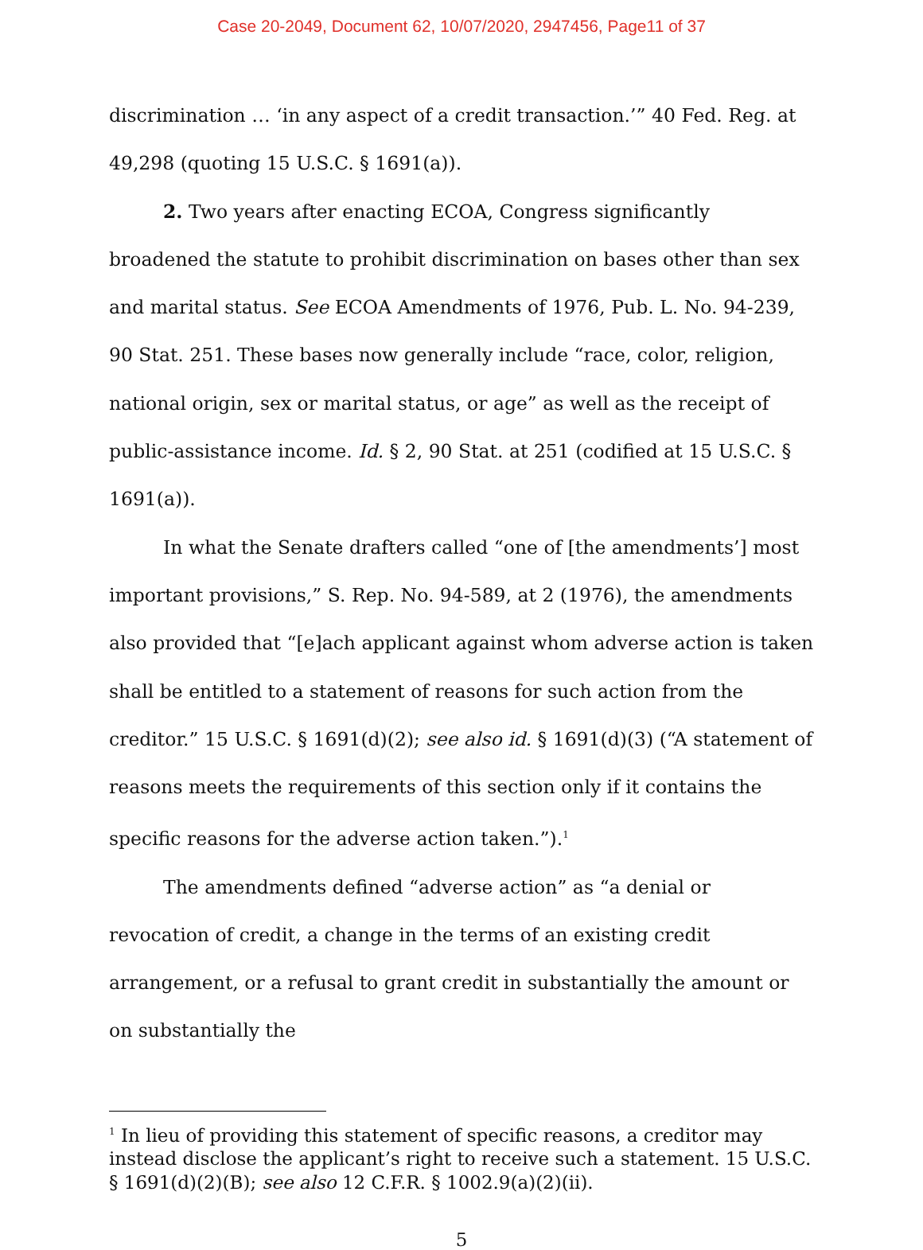Case 20-2049, Document 62, 10/07/2020, 2947456, Page11 of 37
discrimination … ‘in any aspect of a credit transaction.’” 40 Fed. Reg. at 49,298 (quoting 15 U.S.C. § 1691(a)).
2. Two years after enacting ECOA, Congress significantly broadened the statute to prohibit discrimination on bases other than sex and marital status. See ECOA Amendments of 1976, Pub. L. No. 94-239, 90 Stat. 251. These bases now generally include “race, color, religion, national origin, sex or marital status, or age” as well as the receipt of public-assistance income. Id. § 2, 90 Stat. at 251 (codified at 15 U.S.C. § 1691(a)).
In what the Senate drafters called “one of [the amendments’] most important provisions,” S. Rep. No. 94-589, at 2 (1976), the amendments also provided that “[e]ach applicant against whom adverse action is taken shall be entitled to a statement of reasons for such action from the creditor.” 15 U.S.C. § 1691(d)(2); see also id. § 1691(d)(3) (“A statement of reasons meets the requirements of this section only if it contains the specific reasons for the adverse action taken.”).<sup>1</sup>
The amendments defined “adverse action” as “a denial or revocation of credit, a change in the terms of an existing credit arrangement, or a refusal to grant credit in substantially the amount or on substantially the
<sup>1</sup> In lieu of providing this statement of specific reasons, a creditor may instead disclose the applicant’s right to receive such a statement. 15 U.S.C. § 1691(d)(2)(B); see also 12 C.F.R. § 1002.9(a)(2)(ii).
5